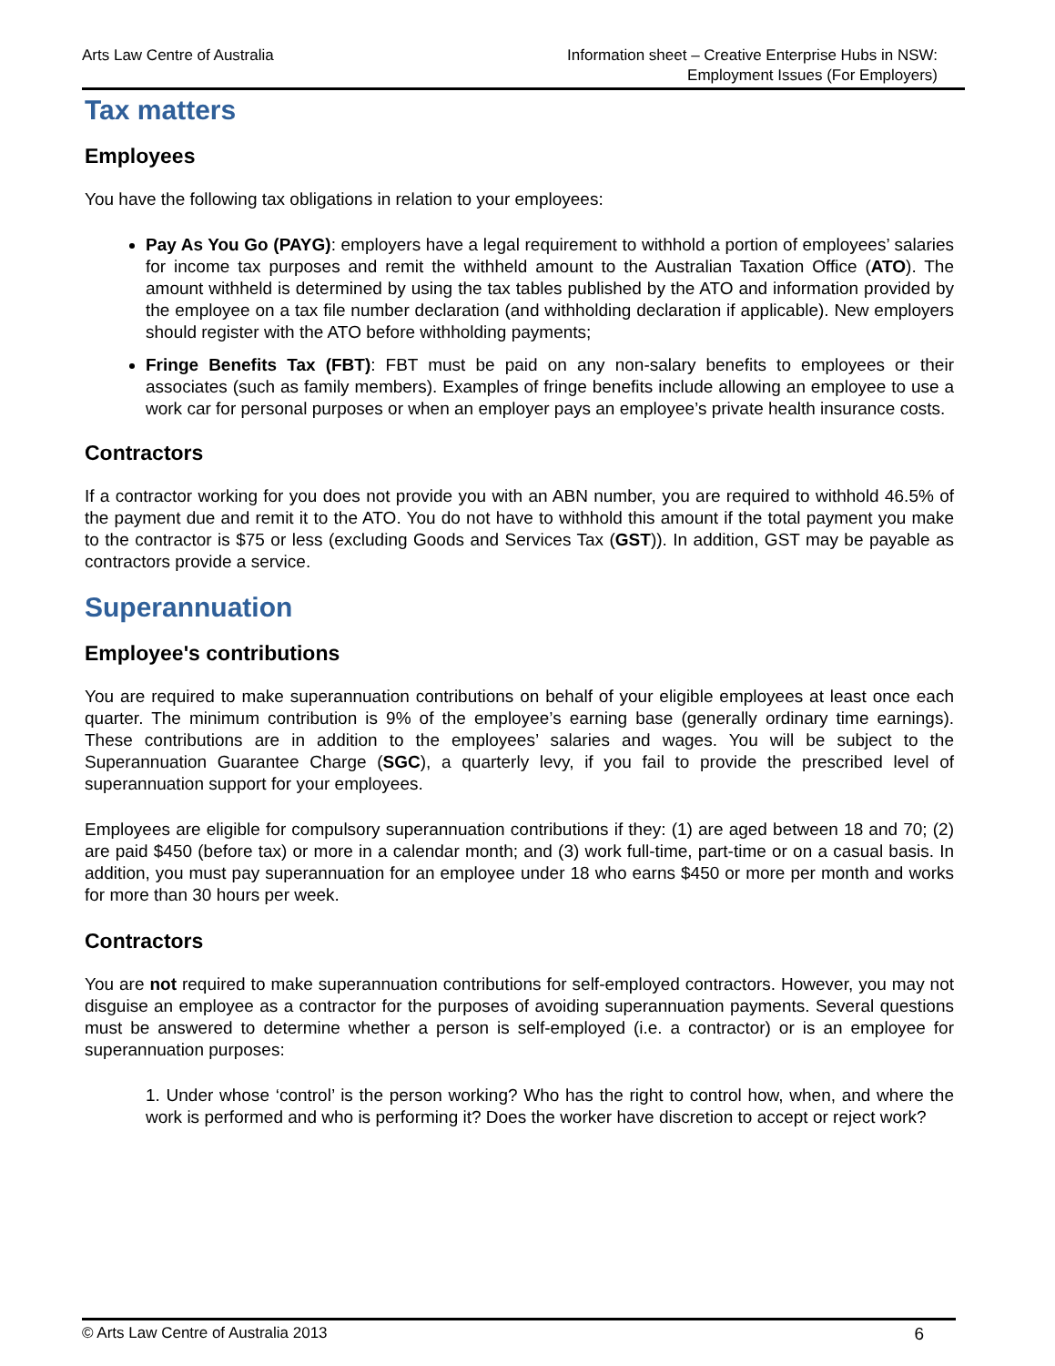Arts Law Centre of Australia Information sheet – Creative Enterprise Hubs in NSW:
Employment Issues (For Employers)
Tax matters
Employees
You have the following tax obligations in relation to your employees:
Pay As You Go (PAYG): employers have a legal requirement to withhold a portion of employees’ salaries for income tax purposes and remit the withheld amount to the Australian Taxation Office (ATO). The amount withheld is determined by using the tax tables published by the ATO and information provided by the employee on a tax file number declaration (and withholding declaration if applicable). New employers should register with the ATO before withholding payments;
Fringe Benefits Tax (FBT): FBT must be paid on any non-salary benefits to employees or their associates (such as family members). Examples of fringe benefits include allowing an employee to use a work car for personal purposes or when an employer pays an employee’s private health insurance costs.
Contractors
If a contractor working for you does not provide you with an ABN number, you are required to withhold 46.5% of the payment due and remit it to the ATO. You do not have to withhold this amount if the total payment you make to the contractor is $75 or less (excluding Goods and Services Tax (GST)). In addition, GST may be payable as contractors provide a service.
Superannuation
Employee's contributions
You are required to make superannuation contributions on behalf of your eligible employees at least once each quarter. The minimum contribution is 9% of the employee’s earning base (generally ordinary time earnings). These contributions are in addition to the employees’ salaries and wages. You will be subject to the Superannuation Guarantee Charge (SGC), a quarterly levy, if you fail to provide the prescribed level of superannuation support for your employees.
Employees are eligible for compulsory superannuation contributions if they: (1) are aged between 18 and 70; (2) are paid $450 (before tax) or more in a calendar month; and (3) work full-time, part-time or on a casual basis. In addition, you must pay superannuation for an employee under 18 who earns $450 or more per month and works for more than 30 hours per week.
Contractors
You are not required to make superannuation contributions for self-employed contractors. However, you may not disguise an employee as a contractor for the purposes of avoiding superannuation payments. Several questions must be answered to determine whether a person is self-employed (i.e. a contractor) or is an employee for superannuation purposes:
1. Under whose ‘control’ is the person working? Who has the right to control how, when, and where the work is performed and who is performing it? Does the worker have discretion to accept or reject work?
© Arts Law Centre of Australia 2013 6